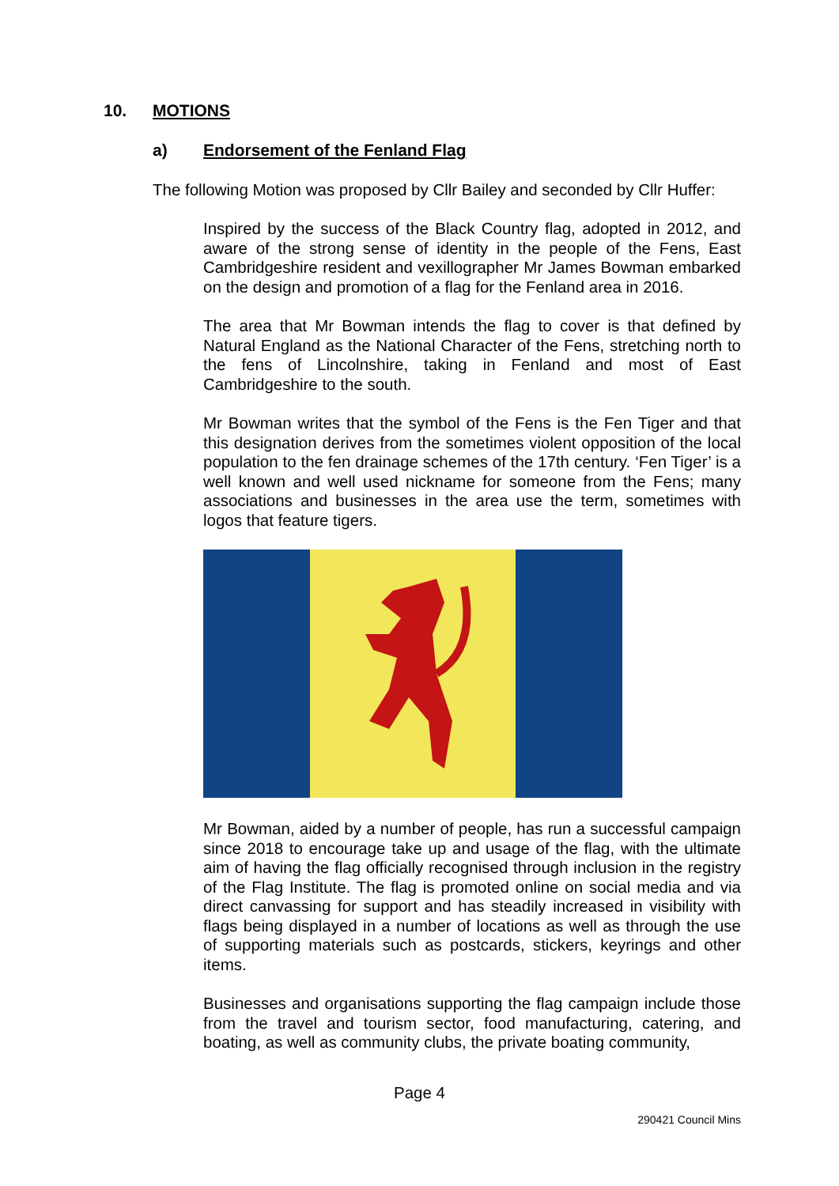10. MOTIONS
a) Endorsement of the Fenland Flag
The following Motion was proposed by Cllr Bailey and seconded by Cllr Huffer:
Inspired by the success of the Black Country flag, adopted in 2012, and aware of the strong sense of identity in the people of the Fens, East Cambridgeshire resident and vexillographer Mr James Bowman embarked on the design and promotion of a flag for the Fenland area in 2016.
The area that Mr Bowman intends the flag to cover is that defined by Natural England as the National Character of the Fens, stretching north to the fens of Lincolnshire, taking in Fenland and most of East Cambridgeshire to the south.
Mr Bowman writes that the symbol of the Fens is the Fen Tiger and that this designation derives from the sometimes violent opposition of the local population to the fen drainage schemes of the 17th century. ‘Fen Tiger’ is a well known and well used nickname for someone from the Fens; many associations and businesses in the area use the term, sometimes with logos that feature tigers.
Mr Bowman, aided by a number of people, has run a successful campaign since 2018 to encourage take up and usage of the flag, with the ultimate aim of having the flag officially recognised through inclusion in the registry of the Flag Institute. The flag is promoted online on social media and via direct canvassing for support and has steadily increased in visibility with flags being displayed in a number of locations as well as through the use of supporting materials such as postcards, stickers, keyrings and other items.
Businesses and organisations supporting the flag campaign include those from the travel and tourism sector, food manufacturing, catering, and boating, as well as community clubs, the private boating community,
Page 4
290421 Council Mins